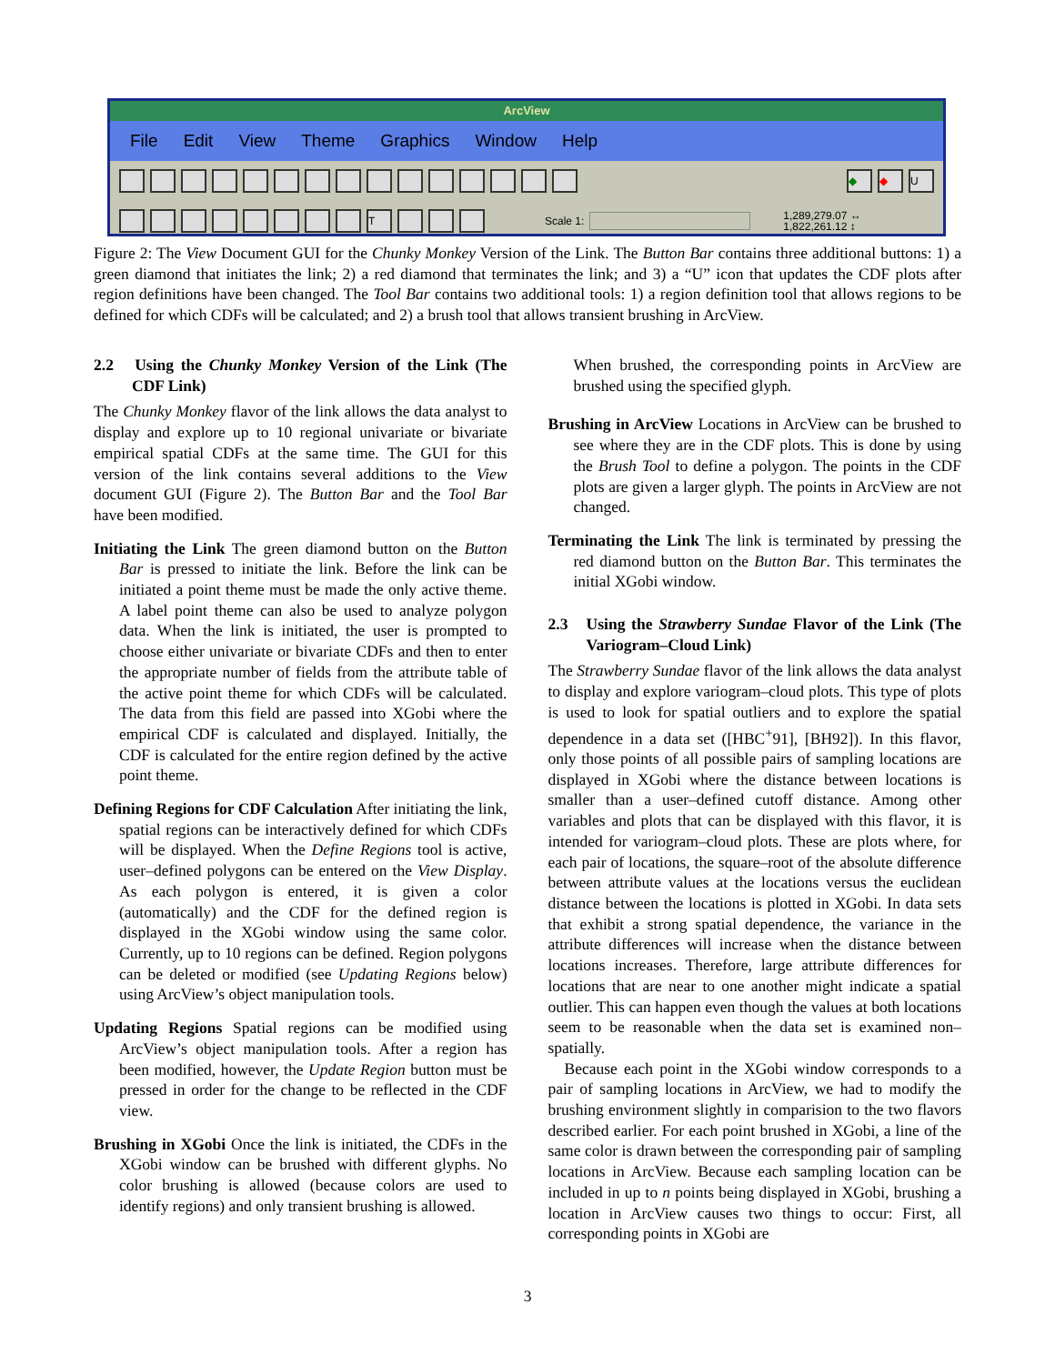ArcView
File Edit View Theme Graphics Window Help
◆ ◆ U
T
Scale 1:
1,289,279.07 ↔
1,822,261.12 ↕
Figure 2: The View Document GUI for the Chunky Monkey Version of the Link. The Button Bar contains three additional buttons: 1) a green diamond that initiates the link; 2) a red diamond that terminates the link; and 3) a “U” icon that updates the CDF plots after region definitions have been changed. The Tool Bar contains two additional tools: 1) a region definition tool that allows regions to be defined for which CDFs will be calculated; and 2) a brush tool that allows transient brushing in ArcView.
2.2 Using the Chunky Monkey Version of the Link (The CDF Link)
The Chunky Monkey flavor of the link allows the data analyst to display and explore up to 10 regional univariate or bivariate empirical spatial CDFs at the same time. The GUI for this version of the link contains several additions to the View document GUI (Figure 2). The Button Bar and the Tool Bar have been modified.
Initiating the Link The green diamond button on the Button Bar is pressed to initiate the link. Before the link can be initiated a point theme must be made the only active theme. A label point theme can also be used to analyze polygon data. When the link is initiated, the user is prompted to choose either univariate or bivariate CDFs and then to enter the appropriate number of fields from the attribute table of the active point theme for which CDFs will be calculated. The data from this field are passed into XGobi where the empirical CDF is calculated and displayed. Initially, the CDF is calculated for the entire region defined by the active point theme.
Defining Regions for CDF Calculation After initiating the link, spatial regions can be interactively defined for which CDFs will be displayed. When the Define Regions tool is active, user–defined polygons can be entered on the View Display. As each polygon is entered, it is given a color (automatically) and the CDF for the defined region is displayed in the XGobi window using the same color. Currently, up to 10 regions can be defined. Region polygons can be deleted or modified (see Updating Regions below) using ArcView’s object manipulation tools.
Updating Regions Spatial regions can be modified using ArcView’s object manipulation tools. After a region has been modified, however, the Update Region button must be pressed in order for the change to be reflected in the CDF view.
Brushing in XGobi Once the link is initiated, the CDFs in the XGobi window can be brushed with different glyphs. No color brushing is allowed (because colors are used to identify regions) and only transient brushing is allowed.
When brushed, the corresponding points in ArcView are brushed using the specified glyph.
Brushing in ArcView Locations in ArcView can be brushed to see where they are in the CDF plots. This is done by using the Brush Tool to define a polygon. The points in the CDF plots are given a larger glyph. The points in ArcView are not changed.
Terminating the Link The link is terminated by pressing the red diamond button on the Button Bar. This terminates the initial XGobi window.
2.3 Using the Strawberry Sundae Flavor of the Link (The Variogram–Cloud Link)
The Strawberry Sundae flavor of the link allows the data analyst to display and explore variogram–cloud plots. This type of plots is used to look for spatial outliers and to explore the spatial dependence in a data set ([HBC<sup>+</sup>91], [BH92]). In this flavor, only those points of all possible pairs of sampling locations are displayed in XGobi where the distance between locations is smaller than a user–defined cutoff distance. Among other variables and plots that can be displayed with this flavor, it is intended for variogram–cloud plots. These are plots where, for each pair of locations, the square–root of the absolute difference between attribute values at the locations versus the euclidean distance between the locations is plotted in XGobi. In data sets that exhibit a strong spatial dependence, the variance in the attribute differences will increase when the distance between locations increases. Therefore, large attribute differences for locations that are near to one another might indicate a spatial outlier. This can happen even though the values at both locations seem to be reasonable when the data set is examined non–spatially.
Because each point in the XGobi window corresponds to a pair of sampling locations in ArcView, we had to modify the brushing environment slightly in comparision to the two flavors described earlier. For each point brushed in XGobi, a line of the same color is drawn between the corresponding pair of sampling locations in ArcView. Because each sampling location can be included in up to n points being displayed in XGobi, brushing a location in ArcView causes two things to occur: First, all corresponding points in XGobi are
3